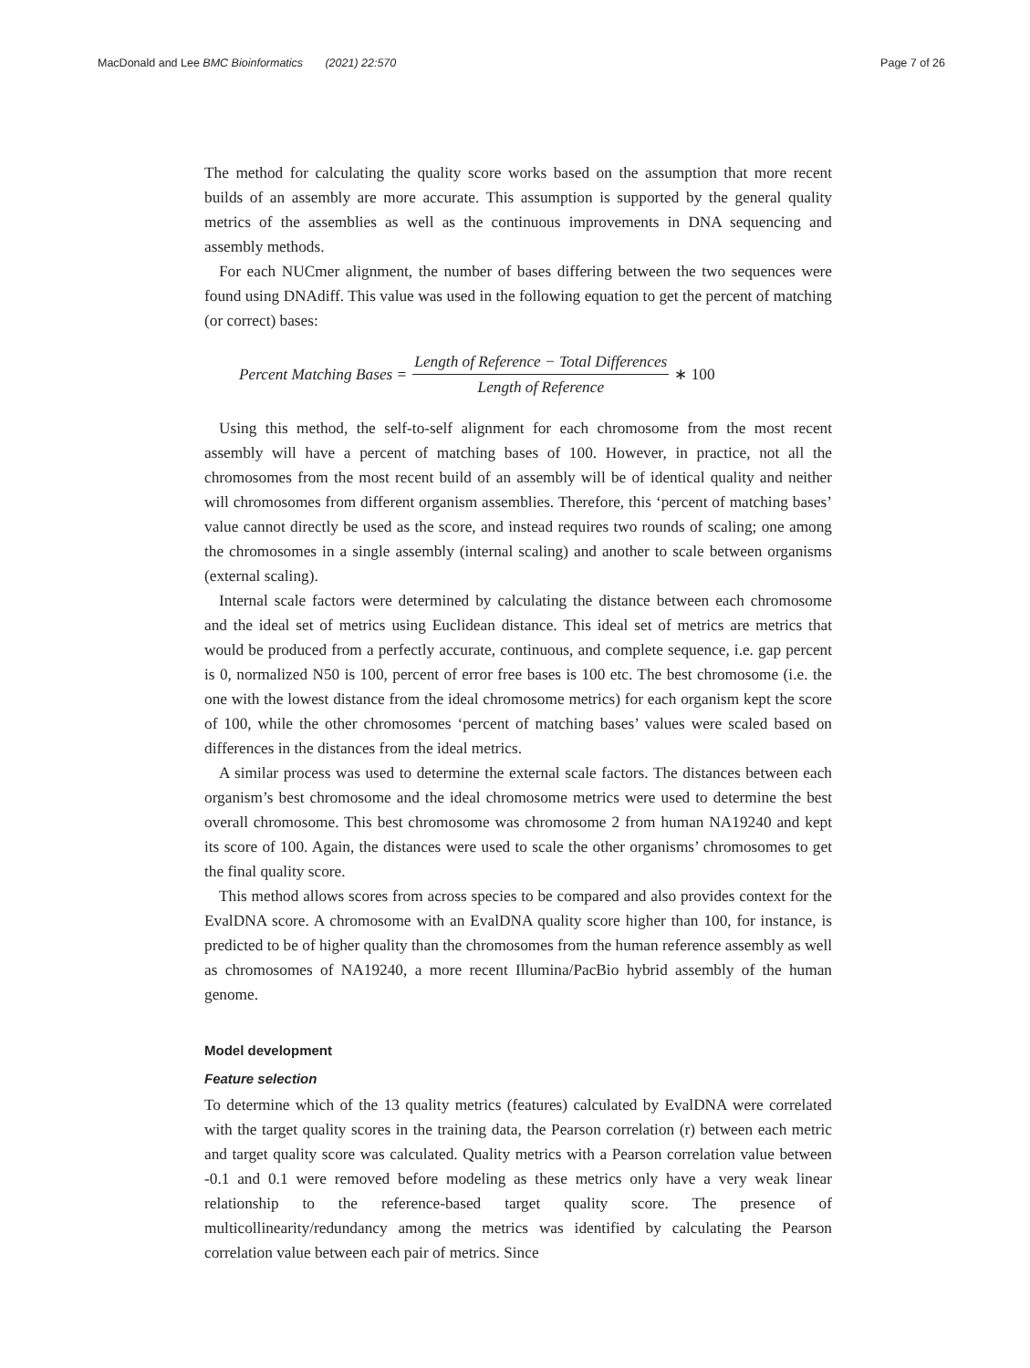MacDonald and Lee BMC Bioinformatics (2021) 22:570 Page 7 of 26
The method for calculating the quality score works based on the assumption that more recent builds of an assembly are more accurate. This assumption is supported by the general quality metrics of the assemblies as well as the continuous improvements in DNA sequencing and assembly methods.
For each NUCmer alignment, the number of bases differing between the two sequences were found using DNAdiff. This value was used in the following equation to get the percent of matching (or correct) bases:
Percent Matching Bases = Length of Reference − Total Differences Length of Reference ∗ 100
Using this method, the self-to-self alignment for each chromosome from the most recent assembly will have a percent of matching bases of 100. However, in practice, not all the chromosomes from the most recent build of an assembly will be of identical quality and neither will chromosomes from different organism assemblies. Therefore, this ‘percent of matching bases’ value cannot directly be used as the score, and instead requires two rounds of scaling; one among the chromosomes in a single assembly (internal scaling) and another to scale between organisms (external scaling).
Internal scale factors were determined by calculating the distance between each chromosome and the ideal set of metrics using Euclidean distance. This ideal set of metrics are metrics that would be produced from a perfectly accurate, continuous, and complete sequence, i.e. gap percent is 0, normalized N50 is 100, percent of error free bases is 100 etc. The best chromosome (i.e. the one with the lowest distance from the ideal chromosome metrics) for each organism kept the score of 100, while the other chromosomes ‘percent of matching bases’ values were scaled based on differences in the distances from the ideal metrics.
A similar process was used to determine the external scale factors. The distances between each organism’s best chromosome and the ideal chromosome metrics were used to determine the best overall chromosome. This best chromosome was chromosome 2 from human NA19240 and kept its score of 100. Again, the distances were used to scale the other organisms’ chromosomes to get the final quality score.
This method allows scores from across species to be compared and also provides context for the EvalDNA score. A chromosome with an EvalDNA quality score higher than 100, for instance, is predicted to be of higher quality than the chromosomes from the human reference assembly as well as chromosomes of NA19240, a more recent Illumina/PacBio hybrid assembly of the human genome.
Model development
Feature selection
To determine which of the 13 quality metrics (features) calculated by EvalDNA were correlated with the target quality scores in the training data, the Pearson correlation (r) between each metric and target quality score was calculated. Quality metrics with a Pearson correlation value between -0.1 and 0.1 were removed before modeling as these metrics only have a very weak linear relationship to the reference-based target quality score. The presence of multicollinearity/redundancy among the metrics was identified by calculating the Pearson correlation value between each pair of metrics. Since